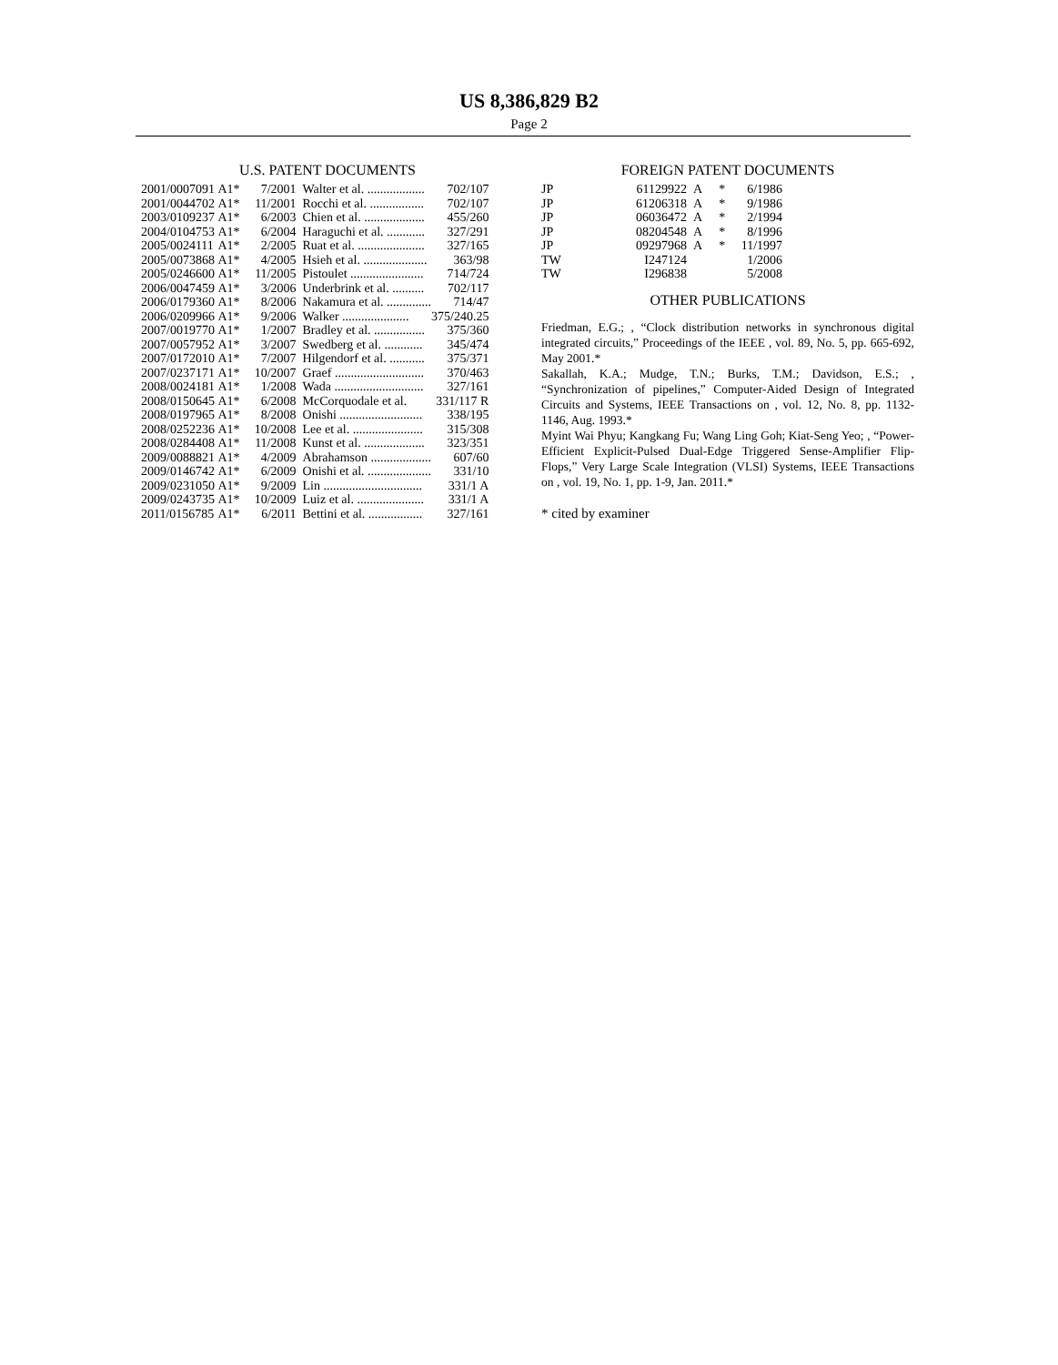US 8,386,829 B2
Page 2
U.S. PATENT DOCUMENTS
| 2001/0007091 | A1* | 7/2001 | Walter et al. .................. | 702/107 |
| 2001/0044702 | A1* | 11/2001 | Rocchi et al. ................. | 702/107 |
| 2003/0109237 | A1* | 6/2003 | Chien et al. ................... | 455/260 |
| 2004/0104753 | A1* | 6/2004 | Haraguchi et al. ............ | 327/291 |
| 2005/0024111 | A1* | 2/2005 | Ruat et al. ..................... | 327/165 |
| 2005/0073868 | A1* | 4/2005 | Hsieh et al. .................... | 363/98 |
| 2005/0246600 | A1* | 11/2005 | Pistoulet ....................... | 714/724 |
| 2006/0047459 | A1* | 3/2006 | Underbrink et al. .......... | 702/117 |
| 2006/0179360 | A1* | 8/2006 | Nakamura et al. .............. | 714/47 |
| 2006/0209966 | A1* | 9/2006 | Walker ..................... | 375/240.25 |
| 2007/0019770 | A1* | 1/2007 | Bradley et al. ................ | 375/360 |
| 2007/0057952 | A1* | 3/2007 | Swedberg et al. ............ | 345/474 |
| 2007/0172010 | A1* | 7/2007 | Hilgendorf et al. ........... | 375/371 |
| 2007/0237171 | A1* | 10/2007 | Graef ............................ | 370/463 |
| 2008/0024181 | A1* | 1/2008 | Wada ............................ | 327/161 |
| 2008/0150645 | A1* | 6/2008 | McCorquodale et al. | 331/117 R |
| 2008/0197965 | A1* | 8/2008 | Onishi .......................... | 338/195 |
| 2008/0252236 | A1* | 10/2008 | Lee et al. ...................... | 315/308 |
| 2008/0284408 | A1* | 11/2008 | Kunst et al. ................... | 323/351 |
| 2009/0088821 | A1* | 4/2009 | Abrahamson ................... | 607/60 |
| 2009/0146742 | A1* | 6/2009 | Onishi et al. .................... | 331/10 |
| 2009/0231050 | A1* | 9/2009 | Lin ............................... | 331/1 A |
| 2009/0243735 | A1* | 10/2009 | Luiz et al. ..................... | 331/1 A |
| 2011/0156785 | A1* | 6/2011 | Bettini et al. ................. | 327/161 |
FOREIGN PATENT DOCUMENTS
| JP | 61129922 | A | * | 6/1986 |
| JP | 61206318 | A | * | 9/1986 |
| JP | 06036472 | A | * | 2/1994 |
| JP | 08204548 | A | * | 8/1996 |
| JP | 09297968 | A | * | 11/1997 |
| TW | I247124 | | | 1/2006 |
| TW | I296838 | | | 5/2008 |
OTHER PUBLICATIONS
Friedman, E.G.; , “Clock distribution networks in synchronous digital integrated circuits,” Proceedings of the IEEE , vol. 89, No. 5, pp. 665-692, May 2001.*
Sakallah, K.A.; Mudge, T.N.; Burks, T.M.; Davidson, E.S.; , “Synchronization of pipelines,” Computer-Aided Design of Integrated Circuits and Systems, IEEE Transactions on , vol. 12, No. 8, pp. 1132-1146, Aug. 1993.*
Myint Wai Phyu; Kangkang Fu; Wang Ling Goh; Kiat-Seng Yeo; , “Power-Efficient Explicit-Pulsed Dual-Edge Triggered Sense-Amplifier Flip-Flops,” Very Large Scale Integration (VLSI) Systems, IEEE Transactions on , vol. 19, No. 1, pp. 1-9, Jan. 2011.*
* cited by examiner